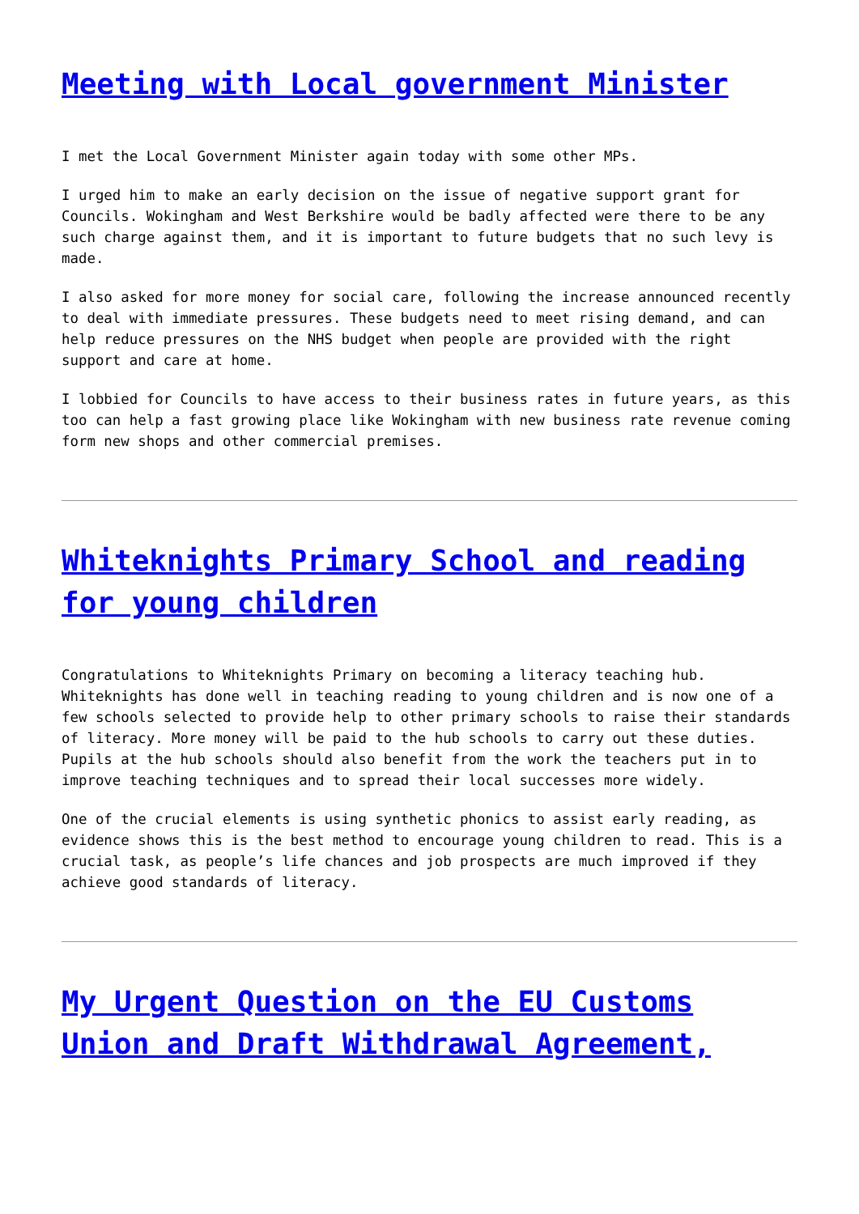Meeting with Local government Minister
I met the Local Government Minister again today with some other MPs.
I urged him to make an early decision on the issue of negative support grant for Councils. Wokingham and West Berkshire would be badly affected were there to be any such charge against them, and it is important to future budgets that no such levy is made.
I also asked for more money for social care, following the increase announced recently to deal with immediate pressures. These budgets need to meet rising demand, and can help reduce pressures on the NHS budget when people are provided with the right support and care at home.
I lobbied for Councils to have access to their business rates in future years, as this too can help a fast growing place like Wokingham with new business rate revenue coming form new shops and other commercial premises.
Whiteknights Primary School and reading for young children
Congratulations to Whiteknights Primary on becoming a literacy teaching hub. Whiteknights has done well in teaching reading to young children and is now one of a few schools selected to provide help to other primary schools to raise their standards of literacy. More money will be paid to the hub schools to carry out these duties. Pupils at the hub schools should also benefit from the work the teachers put in to improve teaching techniques and to spread their local successes more widely.
One of the crucial elements is using synthetic phonics to assist early reading, as evidence shows this is the best method to encourage young children to read. This is a crucial task, as people’s life chances and job prospects are much improved if they achieve good standards of literacy.
My Urgent Question on the EU Customs Union and Draft Withdrawal Agreement,